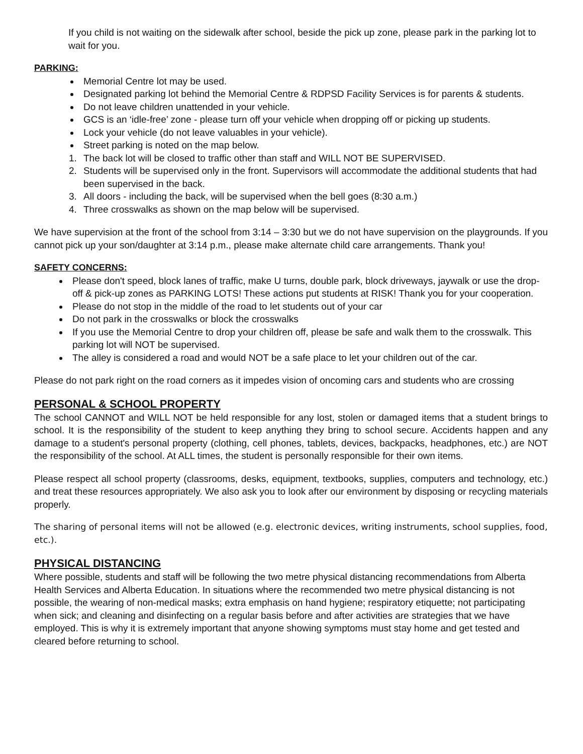If you child is not waiting on the sidewalk after school, beside the pick up zone, please park in the parking lot to wait for you.
PARKING:
Memorial Centre lot may be used.
Designated parking lot behind the Memorial Centre & RDPSD Facility Services is for parents & students.
Do not leave children unattended in your vehicle.
GCS is an ‘idle-free’ zone - please turn off your vehicle when dropping off or picking up students.
Lock your vehicle (do not leave valuables in your vehicle).
Street parking is noted on the map below.
1. The back lot will be closed to traffic other than staff and WILL NOT BE SUPERVISED.
2. Students will be supervised only in the front. Supervisors will accommodate the additional students that had been supervised in the back.
3. All doors - including the back, will be supervised when the bell goes (8:30 a.m.)
4. Three crosswalks as shown on the map below will be supervised.
We have supervision at the front of the school from 3:14 – 3:30 but we do not have supervision on the playgrounds. If you cannot pick up your son/daughter at 3:14 p.m., please make alternate child care arrangements. Thank you!
SAFETY CONCERNS:
Please don't speed, block lanes of traffic, make U turns, double park, block driveways, jaywalk or use the drop-off & pick-up zones as PARKING LOTS! These actions put students at RISK! Thank you for your cooperation.
Please do not stop in the middle of the road to let students out of your car
Do not park in the crosswalks or block the crosswalks
If you use the Memorial Centre to drop your children off, please be safe and walk them to the crosswalk. This parking lot will NOT be supervised.
The alley is considered a road and would NOT be a safe place to let your children out of the car.
Please do not park right on the road corners as it impedes vision of oncoming cars and students who are crossing
PERSONAL & SCHOOL PROPERTY
The school CANNOT and WILL NOT be held responsible for any lost, stolen or damaged items that a student brings to school. It is the responsibility of the student to keep anything they bring to school secure. Accidents happen and any damage to a student's personal property (clothing, cell phones, tablets, devices, backpacks, headphones, etc.) are NOT the responsibility of the school. At ALL times, the student is personally responsible for their own items.
Please respect all school property (classrooms, desks, equipment, textbooks, supplies, computers and technology, etc.) and treat these resources appropriately. We also ask you to look after our environment by disposing or recycling materials properly.
The sharing of personal items will not be allowed (e.g. electronic devices, writing instruments, school supplies, food, etc.).
PHYSICAL DISTANCING
Where possible, students and staff will be following the two metre physical distancing recommendations from Alberta Health Services and Alberta Education. In situations where the recommended two metre physical distancing is not possible, the wearing of non-medical masks; extra emphasis on hand hygiene; respiratory etiquette; not participating when sick; and cleaning and disinfecting on a regular basis before and after activities are strategies that we have employed. This is why it is extremely important that anyone showing symptoms must stay home and get tested and cleared before returning to school.